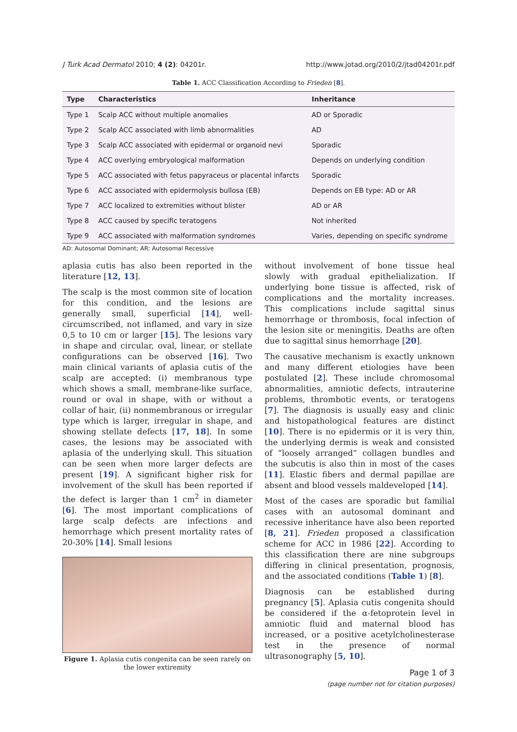J Turk Acad Dermatol 2010; 4 (2): 04201r. http://www.jotad.org/2010/2/jtad04201r.pdf
Table 1. ACC Classification According to Frieden [8].
| Type | Characteristics | Inheritance |
| --- | --- | --- |
| Type 1 | Scalp ACC without multiple anomalies | AD or Sporadic |
| Type 2 | Scalp ACC associated with limb abnormalities | AD |
| Type 3 | Scalp ACC associated with epidermal or organoid nevi | Sporadic |
| Type 4 | ACC overlying embryological malformation | Depends on underlying condition |
| Type 5 | ACC associated with fetus papyraceus or placental infarcts | Sporadic |
| Type 6 | ACC associated with epidermolysis bullosa (EB) | Depends on EB type: AD or AR |
| Type 7 | ACC localized to extremities without blister | AD or AR |
| Type 8 | ACC caused by specific teratogens | Not inherited |
| Type 9 | ACC associated with malformation syndromes | Varies, depending on specific syndrome |
AD: Autosomal Dominant; AR: Autosomal Recessive
aplasia cutis has also been reported in the literature [12, 13].
The scalp is the most common site of location for this condition, and the lesions are generally small, superficial [14], well-circumscribed, not inflamed, and vary in size 0,5 to 10 cm or larger [15]. The lesions vary in shape and circular, oval, linear, or stellate configurations can be observed [16]. Two main clinical variants of aplasia cutis of the scalp are accepted: (i) membranous type which shows a small, membrane-like surface, round or oval in shape, with or without a collar of hair, (ii) nonmembranous or irregular type which is larger, irregular in shape, and showing stellate defects [17, 18]. In some cases, the lesions may be associated with aplasia of the underlying skull. This situation can be seen when more larger defects are present [19]. A significant higher risk for involvement of the skull has been reported if the defect is larger than 1 cm<sup>2</sup> in diameter [6]. The most important complications of large scalp defects are infections and hemorrhage which present mortality rates of 20-30% [14]. Small lesions
Figure 1. Aplasia cutis congenita can be seen rarely on the lower extiremity
without involvement of bone tissue heal slowly with gradual epithelialization. If underlying bone tissue is affected, risk of complications and the mortality increases. This complications include sagittal sinus hemorrhage or thrombosis, focal infection of the lesion site or meningitis. Deaths are often due to sagittal sinus hemorrhage [20].
The causative mechanism is exactly unknown and many different etiologies have been postulated [2]. These include chromosomal abnormalities, amniotic defects, intrauterine problems, thrombotic events, or teratogens [7]. The diagnosis is usually easy and clinic and histopathological features are distinct [10]. There is no epidermis or it is very thin, the underlying dermis is weak and consisted of “loosely arranged” collagen bundles and the subcutis is also thin in most of the cases [11]. Elastic fibers and dermal papillae are absent and blood vessels maldeveloped [14].
Most of the cases are sporadic but familial cases with an autosomal dominant and recessive inheritance have also been reported [8, 21]. Frieden proposed a classification scheme for ACC in 1986 [22]. According to this classification there are nine subgroups differing in clinical presentation, prognosis, and the associated conditions (Table 1) [8].
Diagnosis can be established during pregnancy [5]. Aplasia cutis congenita should be considered if the α-fetoprotein level in amniotic fluid and maternal blood has increased, or a positive acetylcholinesterase test in the presence of normal ultrasonography [5, 10].
Page 1 of 3
(page number not for citation purposes)